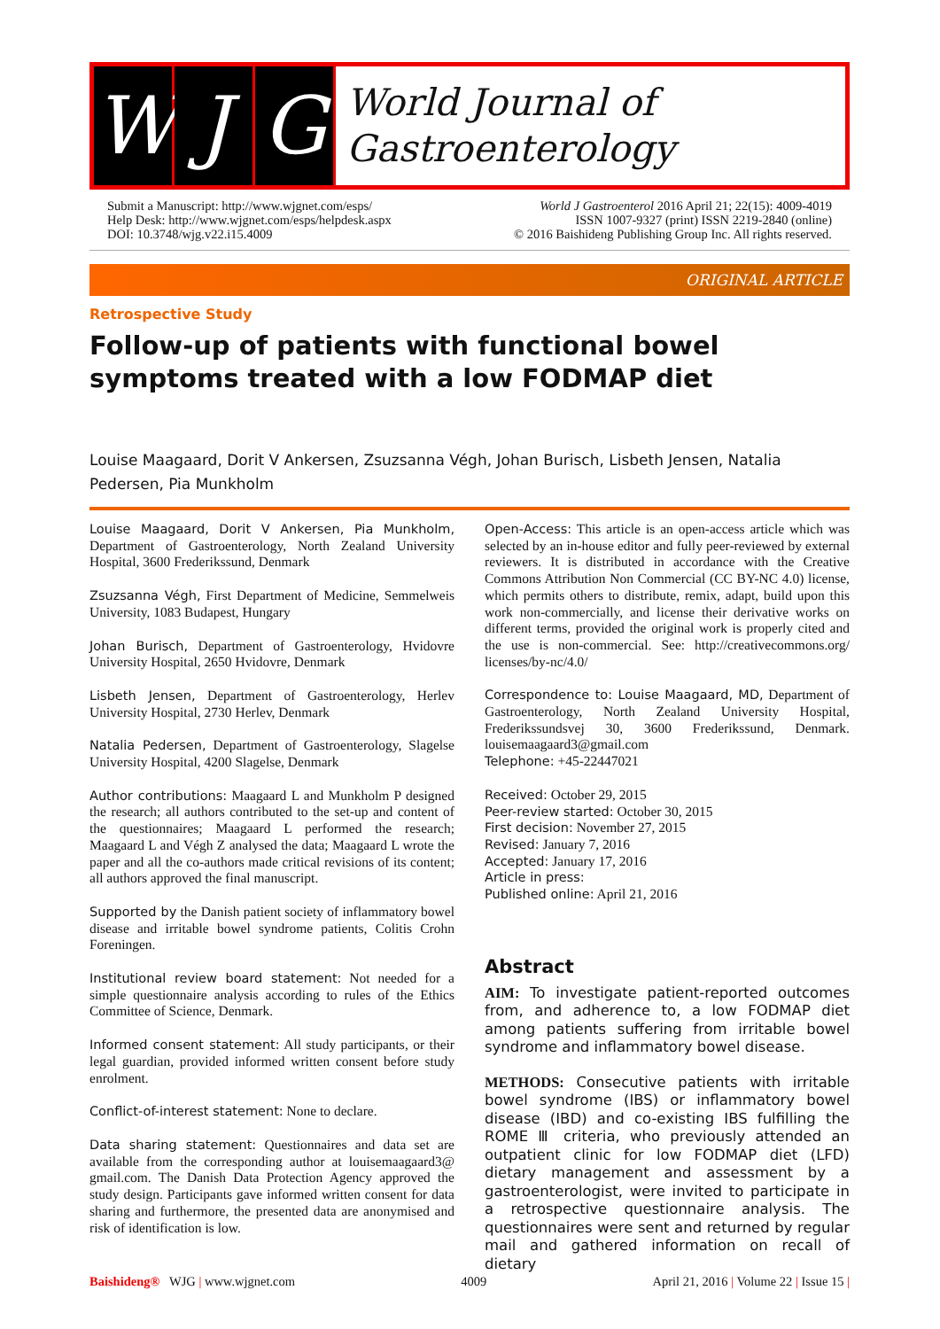W J G
World Journal of
Gastroenterology
Submit a Manuscript: http://www.wjgnet.com/esps/
Help Desk: http://www.wjgnet.com/esps/helpdesk.aspx
DOI: 10.3748/wjg.v22.i15.4009
World J Gastroenterol 2016 April 21; 22(15): 4009-4019
ISSN 1007-9327 (print) ISSN 2219-2840 (online)
© 2016 Baishideng Publishing Group Inc. All rights reserved.
ORIGINAL ARTICLE
Retrospective Study
Follow-up of patients with functional bowel symptoms treated with a low FODMAP diet
Louise Maagaard, Dorit V Ankersen, Zsuzsanna Végh, Johan Burisch, Lisbeth Jensen, Natalia Pedersen, Pia Munkholm
Louise Maagaard, Dorit V Ankersen, Pia Munkholm, Department of Gastroenterology, North Zealand University Hospital, 3600 Frederikssund, Denmark
Zsuzsanna Végh, First Department of Medicine, Semmelweis University, 1083 Budapest, Hungary
Johan Burisch, Department of Gastroenterology, Hvidovre University Hospital, 2650 Hvidovre, Denmark
Lisbeth Jensen, Department of Gastroenterology, Herlev University Hospital, 2730 Herlev, Denmark
Natalia Pedersen, Department of Gastroenterology, Slagelse University Hospital, 4200 Slagelse, Denmark
Author contributions: Maagaard L and Munkholm P designed the research; all authors contributed to the set-up and content of the questionnaires; Maagaard L performed the research; Maagaard L and Végh Z analysed the data; Maagaard L wrote the paper and all the co-authors made critical revisions of its content; all authors approved the final manuscript.
Supported by the Danish patient society of inflammatory bowel disease and irritable bowel syndrome patients, Colitis Crohn Foreningen.
Institutional review board statement: Not needed for a simple questionnaire analysis according to rules of the Ethics Committee of Science, Denmark.
Informed consent statement: All study participants, or their legal guardian, provided informed written consent before study enrolment.
Conflict-of-interest statement: None to declare.
Data sharing statement: Questionnaires and data set are available from the corresponding author at louisemaagaard3@ gmail.com. The Danish Data Protection Agency approved the study design. Participants gave informed written consent for data sharing and furthermore, the presented data are anonymised and risk of identification is low.
Open-Access: This article is an open-access article which was selected by an in-house editor and fully peer-reviewed by external reviewers. It is distributed in accordance with the Creative Commons Attribution Non Commercial (CC BY-NC 4.0) license, which permits others to distribute, remix, adapt, build upon this work non-commercially, and license their derivative works on different terms, provided the original work is properly cited and the use is non-commercial. See: http://creativecommons.org/ licenses/by-nc/4.0/
Correspondence to: Louise Maagaard, MD, Department of Gastroenterology, North Zealand University Hospital, Frederikssundsvej 30, 3600 Frederikssund, Denmark. louisemaagaard3@gmail.com
Telephone: +45-22447021
Received: October 29, 2015
Peer-review started: October 30, 2015
First decision: November 27, 2015
Revised: January 7, 2016
Accepted: January 17, 2016
Article in press:
Published online: April 21, 2016
Abstract
AIM: To investigate patient-reported outcomes from, and adherence to, a low FODMAP diet among patients suffering from irritable bowel syndrome and inflammatory bowel disease.
METHODS: Consecutive patients with irritable bowel syndrome (IBS) or inflammatory bowel disease (IBD) and co-existing IBS fulfilling the ROME Ⅲ criteria, who previously attended an outpatient clinic for low FODMAP diet (LFD) dietary management and assessment by a gastroenterologist, were invited to participate in a retrospective questionnaire analysis. The questionnaires were sent and returned by regular mail and gathered information on recall of dietary
Baishideng® WJG | www.wjgnet.com 4009 April 21, 2016 | Volume 22 | Issue 15 |